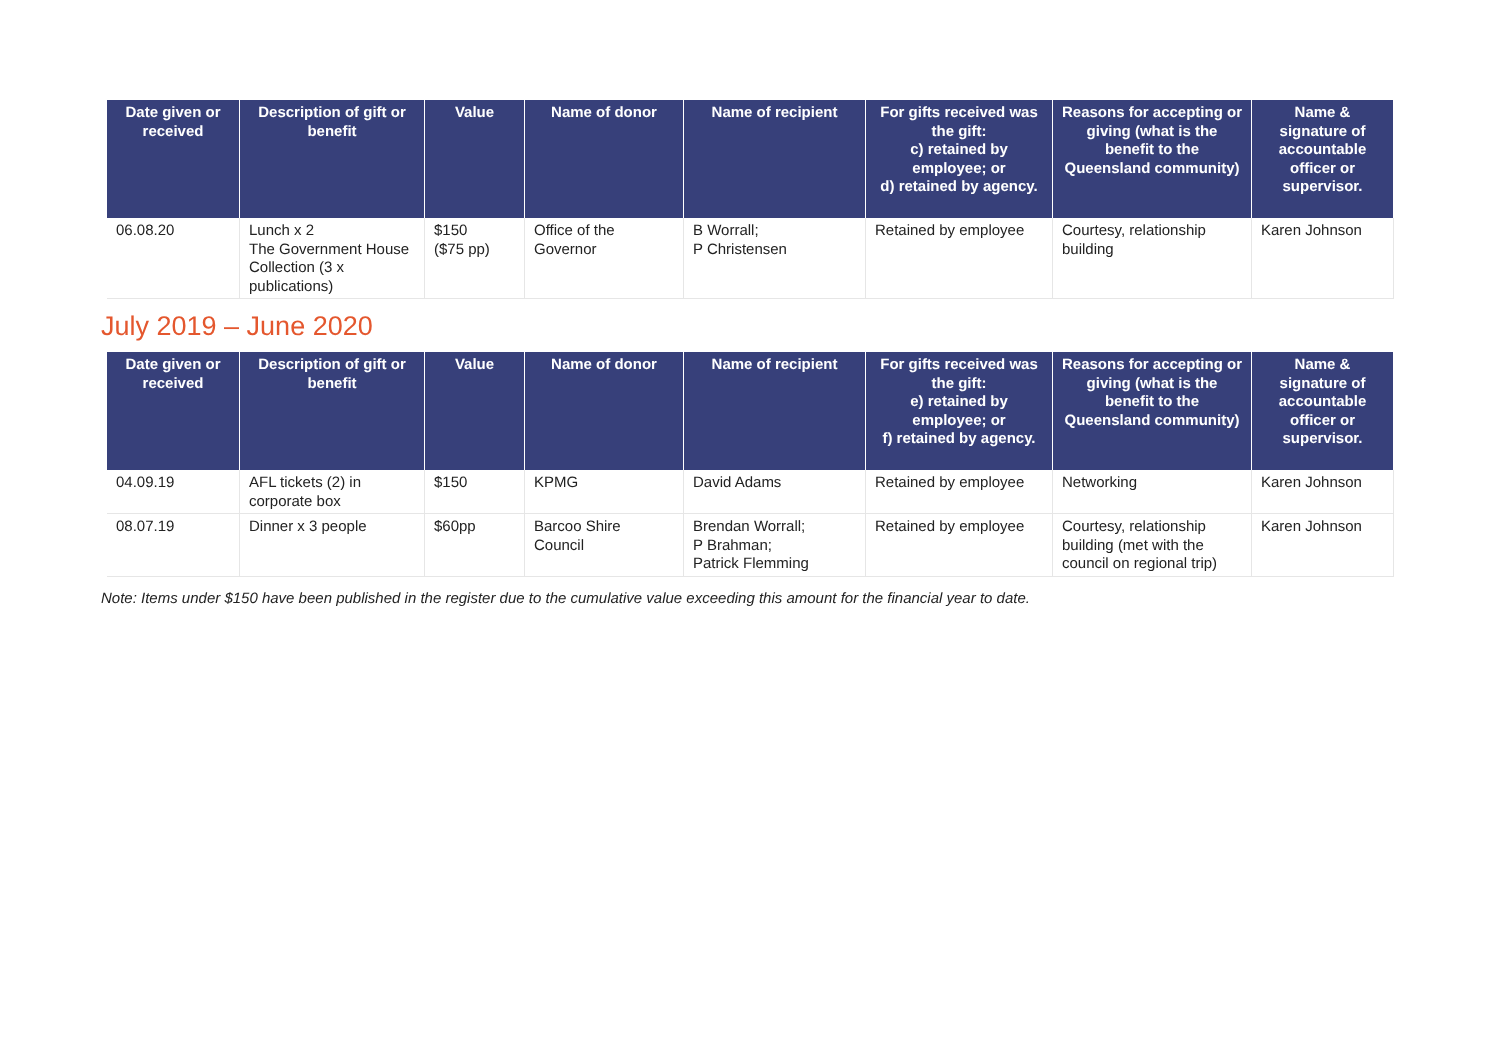| Date given or received | Description of gift or benefit | Value | Name of donor | Name of recipient | For gifts received was the gift: c) retained by employee; or d) retained by agency. | Reasons for accepting or giving (what is the benefit to the Queensland community) | Name & signature of accountable officer or supervisor. |
| --- | --- | --- | --- | --- | --- | --- | --- |
| 06.08.20 | Lunch x 2 The Government House Collection (3 x publications) | $150 ($75 pp) | Office of the Governor | B Worrall; P Christensen | Retained by employee | Courtesy, relationship building | Karen Johnson |
July 2019 – June 2020
| Date given or received | Description of gift or benefit | Value | Name of donor | Name of recipient | For gifts received was the gift: e) retained by employee; or f) retained by agency. | Reasons for accepting or giving (what is the benefit to the Queensland community) | Name & signature of accountable officer or supervisor. |
| --- | --- | --- | --- | --- | --- | --- | --- |
| 04.09.19 | AFL tickets (2) in corporate box | $150 | KPMG | David Adams | Retained by employee | Networking | Karen Johnson |
| 08.07.19 | Dinner x 3 people | $60pp | Barcoo Shire Council | Brendan Worrall; P Brahman; Patrick Flemming | Retained by employee | Courtesy, relationship building (met with the council on regional trip) | Karen Johnson |
Note: Items under $150 have been published in the register due to the cumulative value exceeding this amount for the financial year to date.